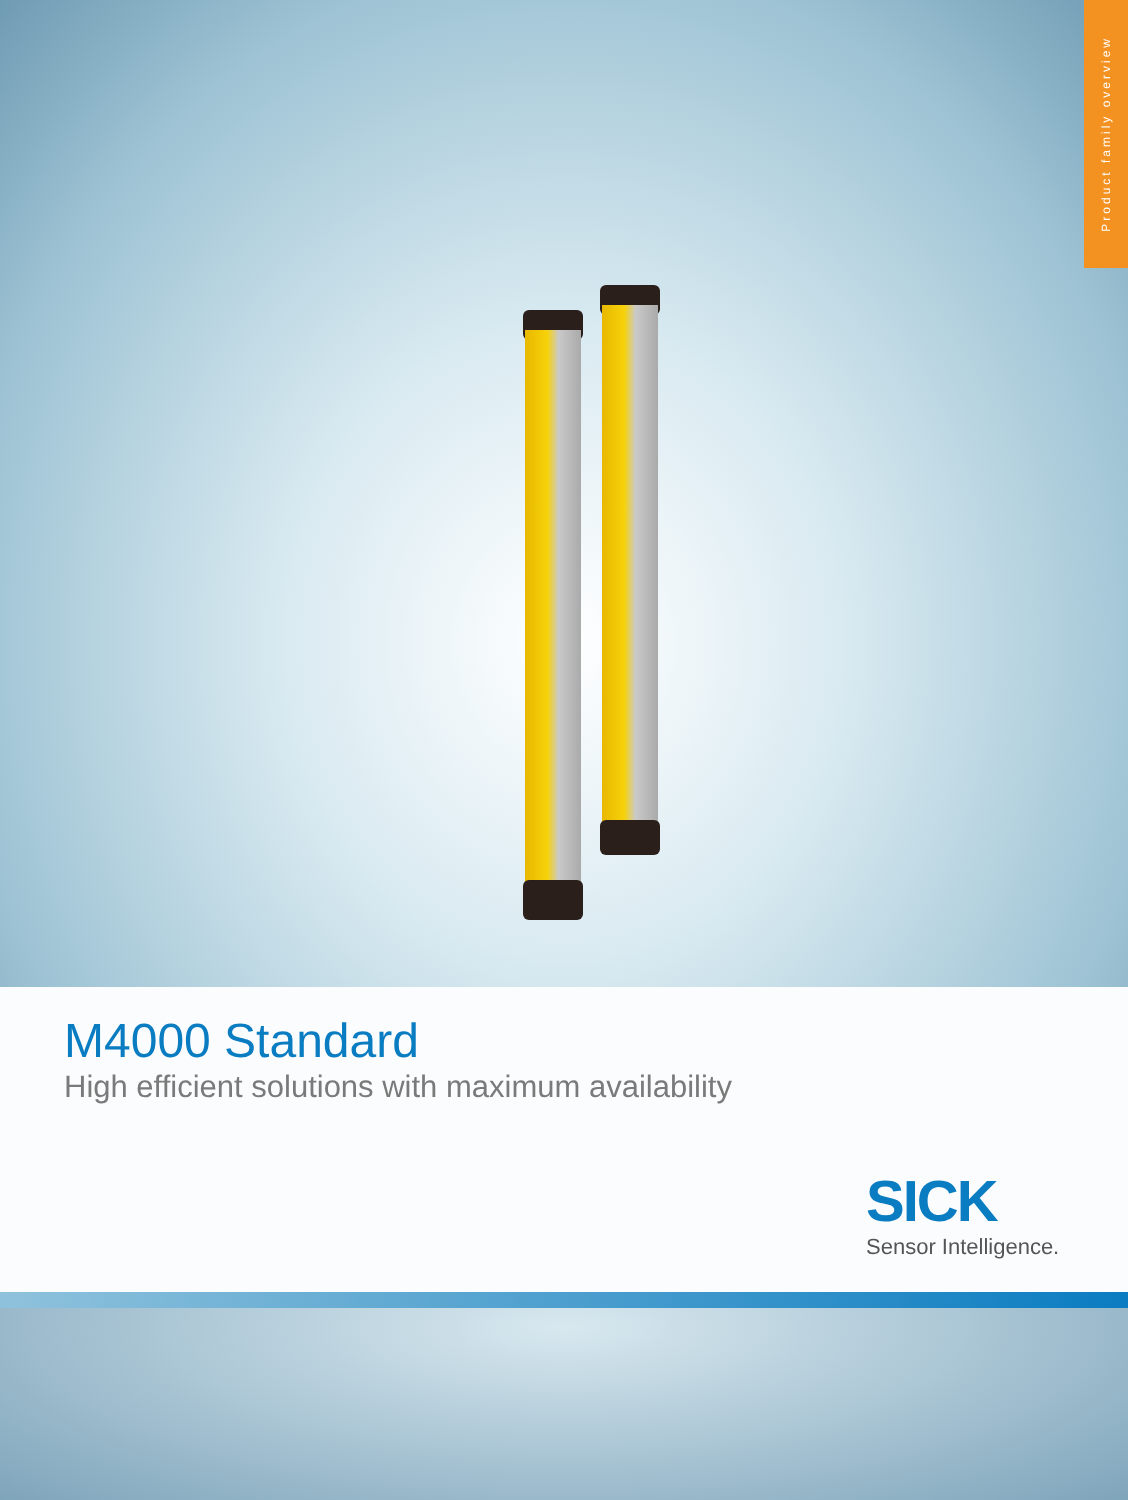Product family overview
M4000 Standard
High efficient solutions with maximum availability
SICK
Sensor Intelligence.